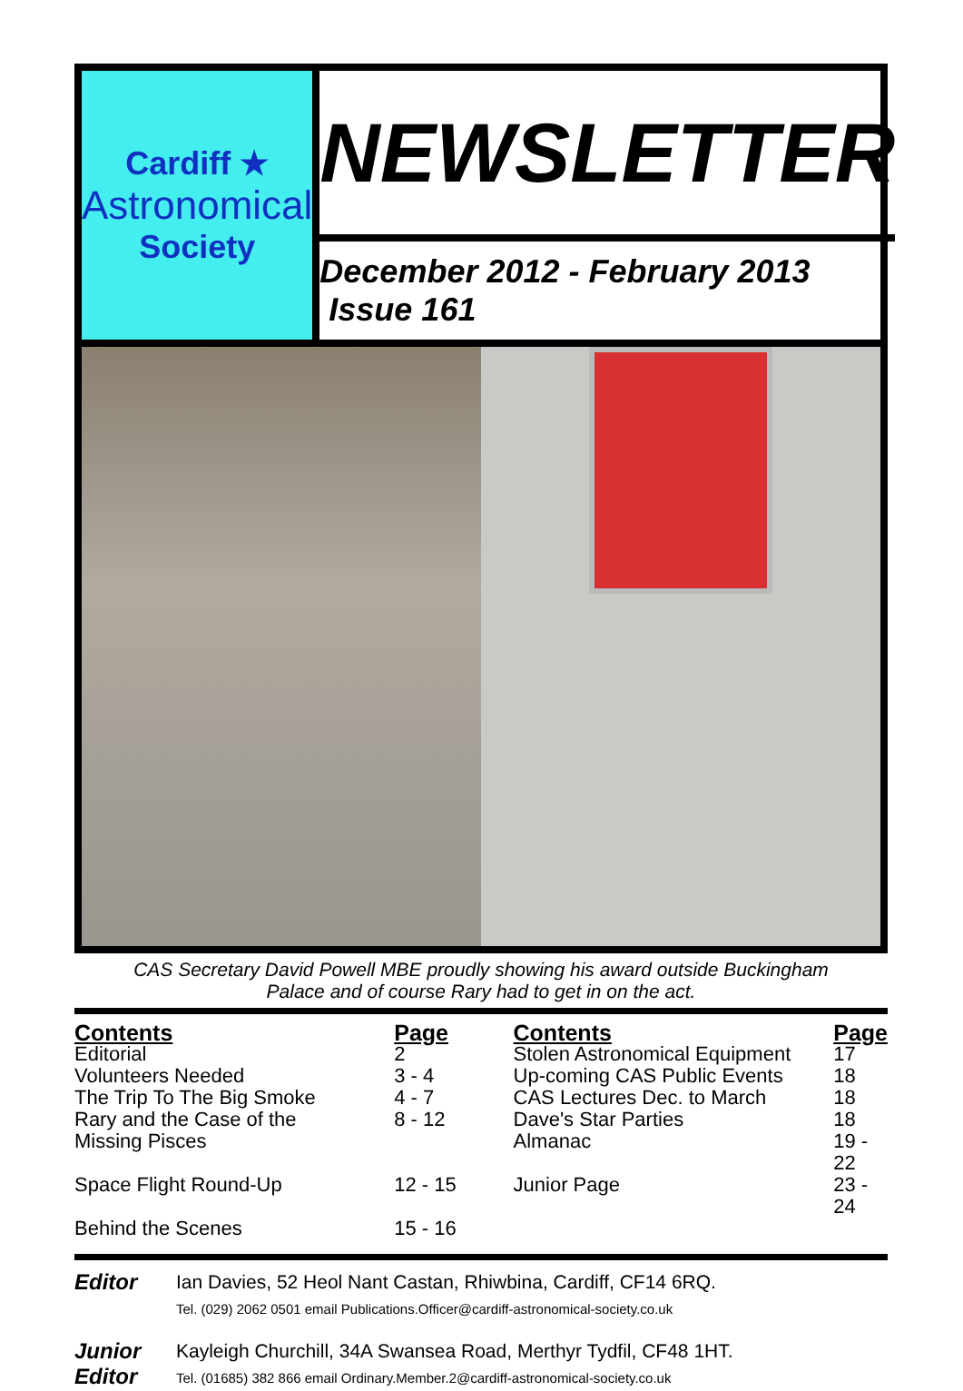Cardiff ★
Astronomical
Society
NEWSLETTER
December 2012 - February 2013 Issue 161
CAS Secretary David Powell MBE proudly showing his award outside Buckingham
Palace and of course Rary had to get in on the act.
| Contents | Page | Contents | Page |
| --- | --- | --- | --- |
| Editorial | 2 | Stolen Astronomical Equipment | 17 |
| Volunteers Needed | 3 - 4 | Up-coming CAS Public Events | 18 |
| The Trip To The Big Smoke | 4 - 7 | CAS Lectures Dec. to March | 18 |
| Rary and the Case of the Missing Pisces | 8 - 12 | Dave's Star Parties Almanac | 18 19 - 22 |
| Space Flight Round-Up | 12 - 15 | Junior Page | 23 - 24 |
| Behind the Scenes | 15 - 16 | | |
Editor
Ian Davies, 52 Heol Nant Castan, Rhiwbina, Cardiff, CF14 6RQ.
Tel. (029) 2062 0501 email Publications.Officer@cardiff-astronomical-society.co.uk
Junior Editor
Kayleigh Churchill, 34A Swansea Road, Merthyr Tydfil, CF48 1HT.
Tel. (01685) 382 866 email Ordinary.Member.2@cardiff-astronomical-society.co.uk